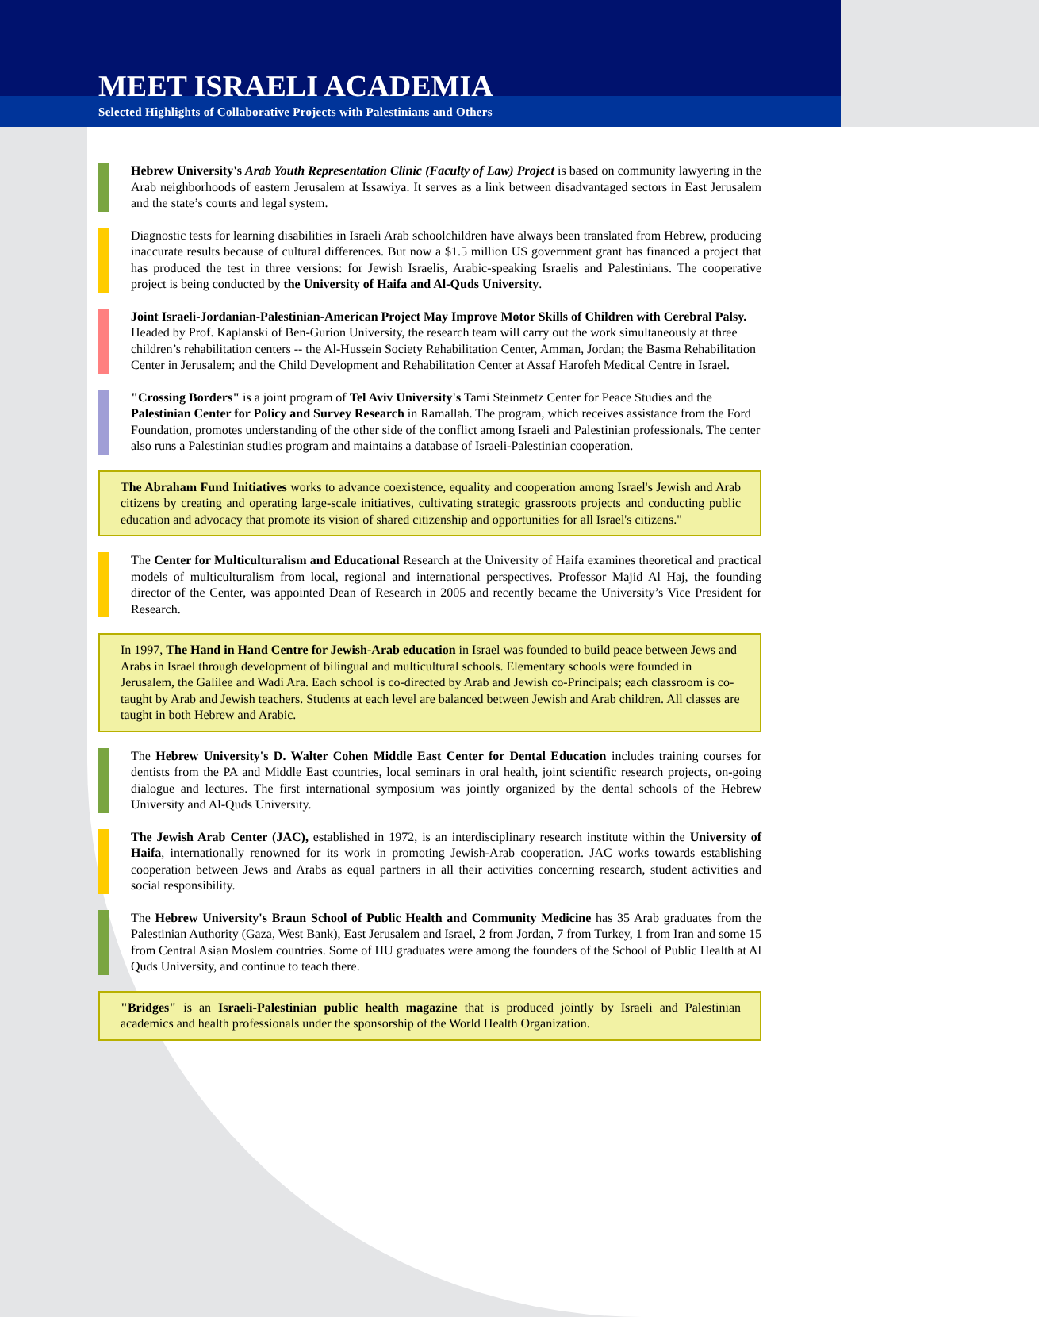Selected Highlights of Collaborative Projects with Palestinians and Others
MEET ISRAELI ACADEMIA
Hebrew University's Arab Youth Representation Clinic (Faculty of Law) Project is based on community lawyering in the Arab neighborhoods of eastern Jerusalem at Issawiya. It serves as a link between disadvantaged sectors in East Jerusalem and the state’s courts and legal system.
Diagnostic tests for learning disabilities in Israeli Arab schoolchildren have always been translated from Hebrew, producing inaccurate results because of cultural differences. But now a $1.5 million US government grant has financed a project that has produced the test in three versions: for Jewish Israelis, Arabic-speaking Israelis and Palestinians. The cooperative project is being conducted by the University of Haifa and Al-Quds University.
Joint Israeli-Jordanian-Palestinian-American Project May Improve Motor Skills of Children with Cerebral Palsy. Headed by Prof. Kaplanski of Ben-Gurion University, the research team will carry out the work simultaneously at three children’s rehabilitation centers -- the Al-Hussein Society Rehabilitation Center, Amman, Jordan; the Basma Rehabilitation Center in Jerusalem; and the Child Development and Rehabilitation Center at Assaf Harofeh Medical Centre in Israel.
"Crossing Borders" is a joint program of Tel Aviv University's Tami Steinmetz Center for Peace Studies and the Palestinian Center for Policy and Survey Research in Ramallah. The program, which receives assistance from the Ford Foundation, promotes understanding of the other side of the conflict among Israeli and Palestinian professionals. The center also runs a Palestinian studies program and maintains a database of Israeli-Palestinian cooperation.
The Abraham Fund Initiatives works to advance coexistence, equality and cooperation among Israel's Jewish and Arab citizens by creating and operating large-scale initiatives, cultivating strategic grassroots projects and conducting public education and advocacy that promote its vision of shared citizenship and opportunities for all Israel's citizens."
The Center for Multiculturalism and Educational Research at the University of Haifa examines theoretical and practical models of multiculturalism from local, regional and international perspectives. Professor Majid Al Haj, the founding director of the Center, was appointed Dean of Research in 2005 and recently became the University’s Vice President for Research.
In 1997, The Hand in Hand Centre for Jewish-Arab education in Israel was founded to build peace between Jews and Arabs in Israel through development of bilingual and multicultural schools. Elementary schools were founded in Jerusalem, the Galilee and Wadi Ara. Each school is co-directed by Arab and Jewish co-Principals; each classroom is co-taught by Arab and Jewish teachers. Students at each level are balanced between Jewish and Arab children. All classes are taught in both Hebrew and Arabic.
The Hebrew University's D. Walter Cohen Middle East Center for Dental Education includes training courses for dentists from the PA and Middle East countries, local seminars in oral health, joint scientific research projects, on-going dialogue and lectures. The first international symposium was jointly organized by the dental schools of the Hebrew University and Al-Quds University.
The Jewish Arab Center (JAC), established in 1972, is an interdisciplinary research institute within the University of Haifa, internationally renowned for its work in promoting Jewish-Arab cooperation. JAC works towards establishing cooperation between Jews and Arabs as equal partners in all their activities concerning research, student activities and social responsibility.
The Hebrew University's Braun School of Public Health and Community Medicine has 35 Arab graduates from the Palestinian Authority (Gaza, West Bank), East Jerusalem and Israel, 2 from Jordan, 7 from Turkey, 1 from Iran and some 15 from Central Asian Moslem countries. Some of HU graduates were among the founders of the School of Public Health at Al Quds University, and continue to teach there.
"Bridges" is an Israeli-Palestinian public health magazine that is produced jointly by Israeli and Palestinian academics and health professionals under the sponsorship of the World Health Organization.